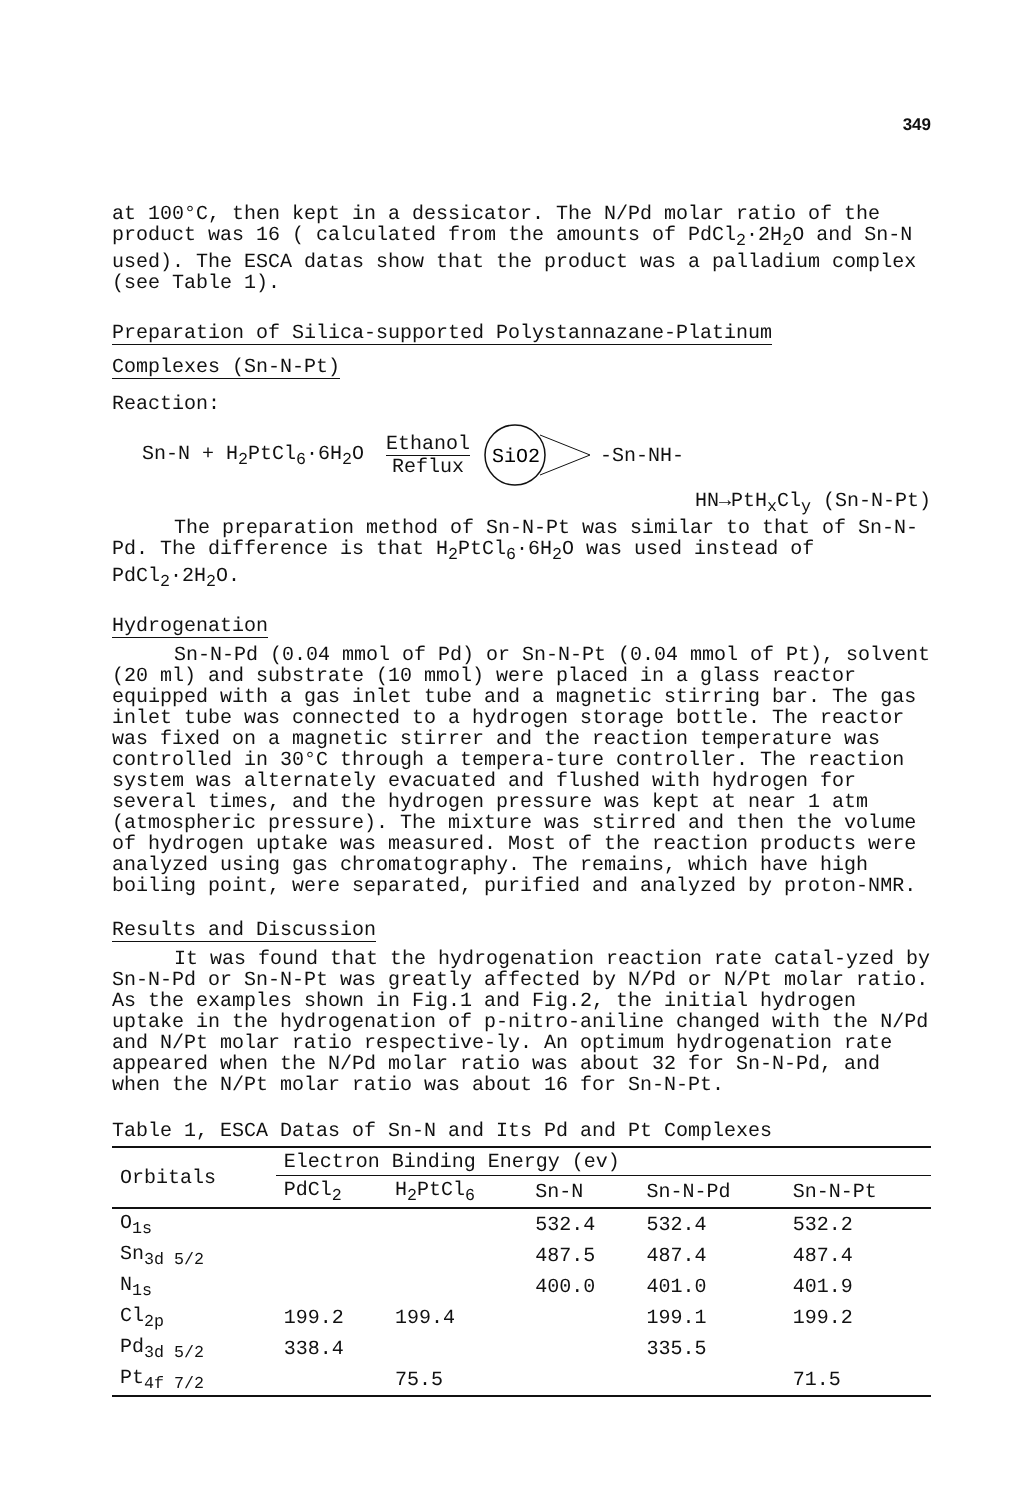349
at 100°C, then kept in a dessicator. The N/Pd molar ratio of the product was 16 ( calculated from the amounts of PdCl<sub>2</sub>·2H<sub>2</sub>O and Sn-N used). The ESCA datas show that the product was a palladium complex (see Table 1).
Preparation of Silica-supported Polystannazane-Platinum
Complexes (Sn-N-Pt)
Reaction:
Sn-N + H<sub>2</sub>PtCl<sub>6</sub>·6H<sub>2</sub>O Ethanol
Reflux
SiO2
-Sn-NH-
HN→PtH<sub>x</sub>Cl<sub>y</sub> (Sn-N-Pt)
The preparation method of Sn-N-Pt was similar to that of Sn-N-Pd. The difference is that H<sub>2</sub>PtCl<sub>6</sub>·6H<sub>2</sub>O was used instead of PdCl<sub>2</sub>·2H<sub>2</sub>O.
Hydrogenation
Sn-N-Pd (0.04 mmol of Pd) or Sn-N-Pt (0.04 mmol of Pt), solvent (20 ml) and substrate (10 mmol) were placed in a glass reactor equipped with a gas inlet tube and a magnetic stirring bar. The gas inlet tube was connected to a hydrogen storage bottle. The reactor was fixed on a magnetic stirrer and the reaction temperature was controlled in 30°C through a tempera-ture controller. The reaction system was alternately evacuated and flushed with hydrogen for several times, and the hydrogen pressure was kept at near 1 atm (atmospheric pressure). The mixture was stirred and then the volume of hydrogen uptake was measured. Most of the reaction products were analyzed using gas chromatography. The remains, which have high boiling point, were separated, purified and analyzed by proton-NMR.
Results and Discussion
It was found that the hydrogenation reaction rate catal-yzed by Sn-N-Pd or Sn-N-Pt was greatly affected by N/Pd or N/Pt molar ratio. As the examples shown in Fig.1 and Fig.2, the initial hydrogen uptake in the hydrogenation of p-nitro-aniline changed with the N/Pd and N/Pt molar ratio respective-ly. An optimum hydrogenation rate appeared when the N/Pd molar ratio was about 32 for Sn-N-Pd, and when the N/Pt molar ratio was about 16 for Sn-N-Pt.
Table 1, ESCA Datas of Sn-N and Its Pd and Pt Complexes
| Orbitals | Electron Binding Energy (ev) | | | | |
| --- | --- | --- | --- | --- | --- |
| | PdCl<sub>2</sub> | H<sub>2</sub>PtCl<sub>6</sub> | Sn-N | Sn-N-Pd | Sn-N-Pt |
| O<sub>1s</sub> | | | 532.4 | 532.4 | 532.2 |
| Sn<sub>3d 5/2</sub> | | | 487.5 | 487.4 | 487.4 |
| N<sub>1s</sub> | | | 400.0 | 401.0 | 401.9 |
| Cl<sub>2p</sub> | 199.2 | 199.4 | | 199.1 | 199.2 |
| Pd<sub>3d 5/2</sub> | 338.4 | | | 335.5 | |
| Pt<sub>4f 7/2</sub> | | 75.5 | | | 71.5 |